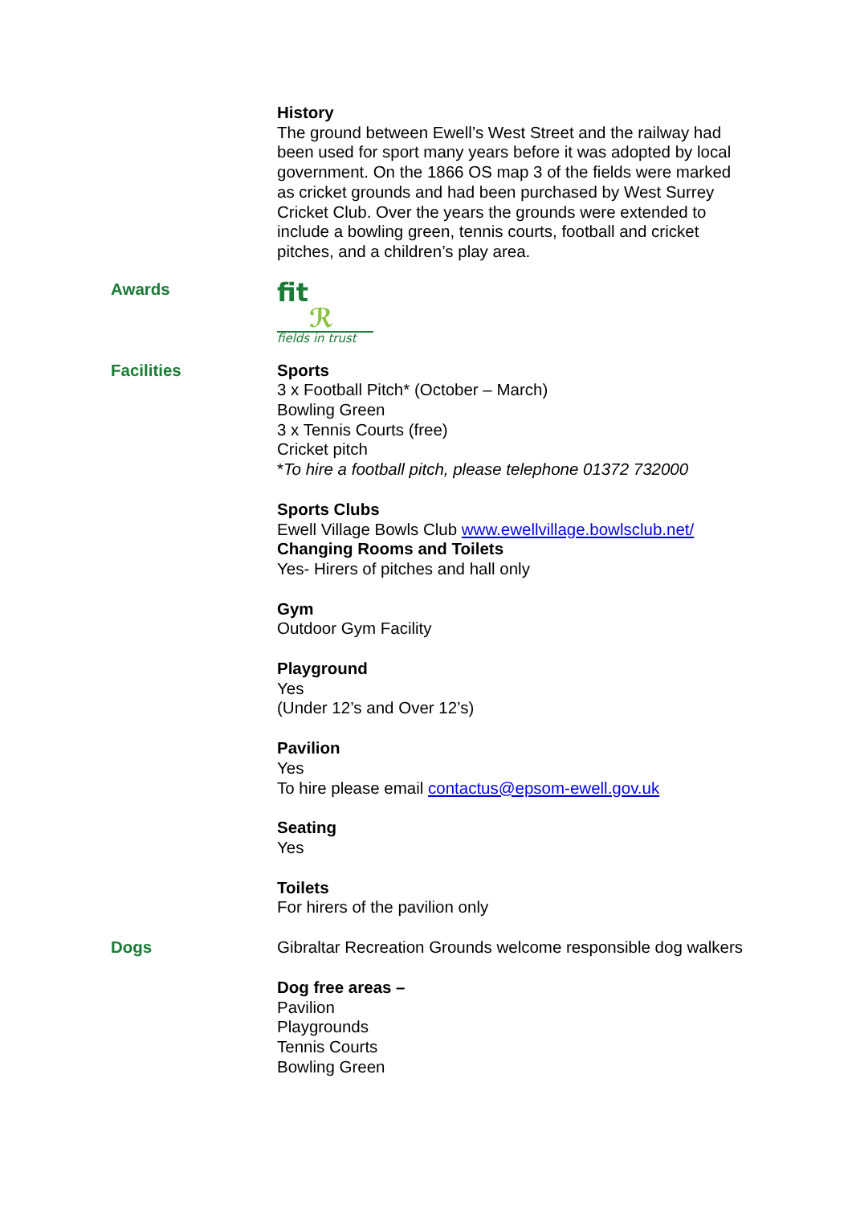History
The ground between Ewell’s West Street and the railway had been used for sport many years before it was adopted by local government. On the 1866 OS map 3 of the fields were marked as cricket grounds and had been purchased by West Surrey Cricket Club. Over the years the grounds were extended to include a bowling green, tennis courts, football and cricket pitches, and a children’s play area.
Awards
fit ℛ
fields in trust
Facilities Sports
3 x Football Pitch* (October – March)
Bowling Green
3 x Tennis Courts (free)
Cricket pitch
*To hire a football pitch, please telephone 01372 732000
Sports Clubs
Ewell Village Bowls Club www.ewellvillage.bowlsclub.net/
Changing Rooms and Toilets
Yes- Hirers of pitches and hall only
Gym
Outdoor Gym Facility
Playground
Yes
(Under 12’s and Over 12’s)
Pavilion
Yes
To hire please email contactus@epsom-ewell.gov.uk
Seating
Yes
Toilets
For hirers of the pavilion only
Dogs Gibraltar Recreation Grounds welcome responsible dog walkers
Dog free areas –
Pavilion
Playgrounds
Tennis Courts
Bowling Green